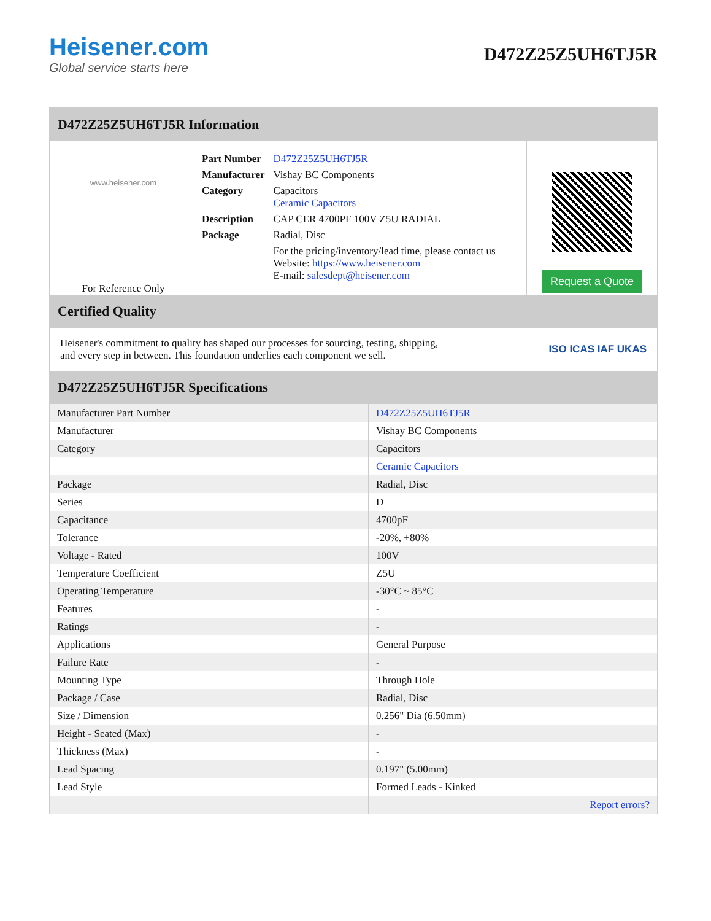Heisener.com
Global service starts here
D472Z25Z5UH6TJ5R
D472Z25Z5UH6TJ5R Information
www.heisener.com
For Reference Only
| Part Number | D472Z25Z5UH6TJ5R |
| Manufacturer | Vishay BC Components |
| Category | Capacitors Ceramic Capacitors |
| Description | CAP CER 4700PF 100V Z5U RADIAL |
| Package | Radial, Disc |
| | For the pricing/inventory/lead time, please contact us Website: https://www.heisener.com E-mail: salesdept@heisener.com |
Request a Quote
Certified Quality
Heisener's commitment to quality has shaped our processes for sourcing, testing, shipping, and every step in between. This foundation underlies each component we sell.
ISO ICAS IAF UKAS
D472Z25Z5UH6TJ5R Specifications
| Manufacturer Part Number | D472Z25Z5UH6TJ5R |
| Manufacturer | Vishay BC Components |
| Category | Capacitors |
| | Ceramic Capacitors |
| Package | Radial, Disc |
| Series | D |
| Capacitance | 4700pF |
| Tolerance | -20%, +80% |
| Voltage - Rated | 100V |
| Temperature Coefficient | Z5U |
| Operating Temperature | -30°C ~ 85°C |
| Features | - |
| Ratings | - |
| Applications | General Purpose |
| Failure Rate | - |
| Mounting Type | Through Hole |
| Package / Case | Radial, Disc |
| Size / Dimension | 0.256" Dia (6.50mm) |
| Height - Seated (Max) | - |
| Thickness (Max) | - |
| Lead Spacing | 0.197" (5.00mm) |
| Lead Style | Formed Leads - Kinked |
| | Report errors? |